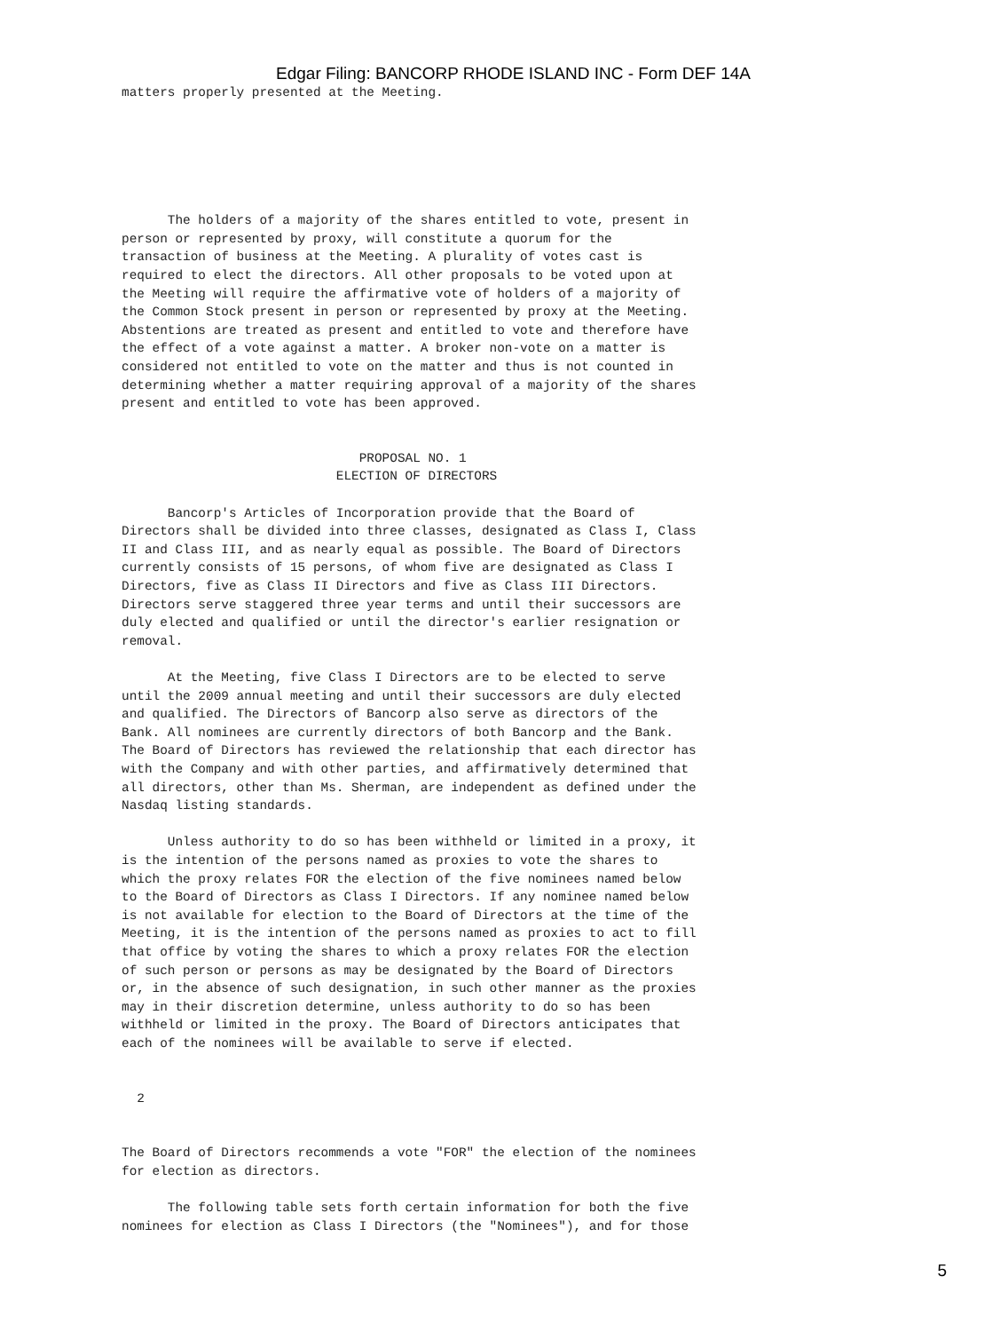Edgar Filing: BANCORP RHODE ISLAND INC - Form DEF 14A
matters properly presented at the Meeting.






      The holders of a majority of the shares entitled to vote, present in
person or represented by proxy, will constitute a quorum for the
transaction of business at the Meeting. A plurality of votes cast is
required to elect the directors. All other proposals to be voted upon at
the Meeting will require the affirmative vote of holders of a majority of
the Common Stock present in person or represented by proxy at the Meeting.
Abstentions are treated as present and entitled to vote and therefore have
the effect of a vote against a matter. A broker non-vote on a matter is
considered not entitled to vote on the matter and thus is not counted in
determining whether a matter requiring approval of a majority of the shares
present and entitled to vote has been approved.


                               PROPOSAL NO. 1
                            ELECTION OF DIRECTORS

      Bancorp's Articles of Incorporation provide that the Board of
Directors shall be divided into three classes, designated as Class I, Class
II and Class III, and as nearly equal as possible. The Board of Directors
currently consists of 15 persons, of whom five are designated as Class I
Directors, five as Class II Directors and five as Class III Directors.
Directors serve staggered three year terms and until their successors are
duly elected and qualified or until the director's earlier resignation or
removal.

      At the Meeting, five Class I Directors are to be elected to serve
until the 2009 annual meeting and until their successors are duly elected
and qualified. The Directors of Bancorp also serve as directors of the
Bank. All nominees are currently directors of both Bancorp and the Bank.
The Board of Directors has reviewed the relationship that each director has
with the Company and with other parties, and affirmatively determined that
all directors, other than Ms. Sherman, are independent as defined under the
Nasdaq listing standards.

      Unless authority to do so has been withheld or limited in a proxy, it
is the intention of the persons named as proxies to vote the shares to
which the proxy relates FOR the election of the five nominees named below
to the Board of Directors as Class I Directors. If any nominee named below
is not available for election to the Board of Directors at the time of the
Meeting, it is the intention of the persons named as proxies to act to fill
that office by voting the shares to which a proxy relates FOR the election
of such person or persons as may be designated by the Board of Directors
or, in the absence of such designation, in such other manner as the proxies
may in their discretion determine, unless authority to do so has been
withheld or limited in the proxy. The Board of Directors anticipates that
each of the nominees will be available to serve if elected.


  2


The Board of Directors recommends a vote "FOR" the election of the nominees
for election as directors.

      The following table sets forth certain information for both the five
nominees for election as Class I Directors (the "Nominees"), and for those
5